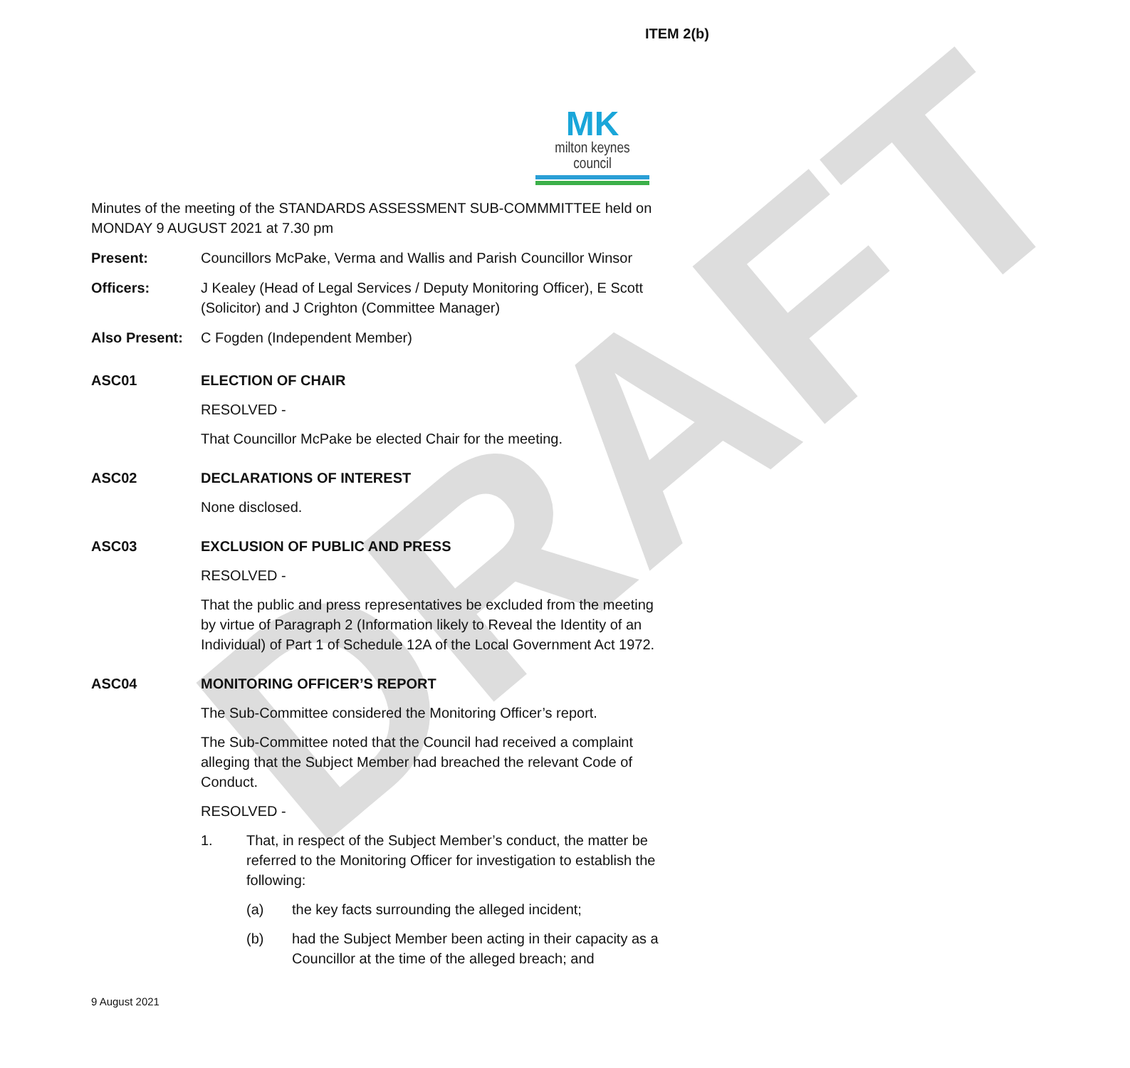DRAFT
ITEM 2(b)
MK
milton keynes council
Minutes of the meeting of the STANDARDS ASSESSMENT SUB-COMMMITTEE held on MONDAY 9 AUGUST 2021 at 7.30 pm
Present: Councillors McPake, Verma and Wallis and Parish Councillor Winsor
Officers: J Kealey (Head of Legal Services / Deputy Monitoring Officer), E Scott (Solicitor) and J Crighton (Committee Manager)
Also Present:
C Fogden (Independent Member)
ASC01 ELECTION OF CHAIR
RESOLVED -
That Councillor McPake be elected Chair for the meeting.
ASC02 DECLARATIONS OF INTEREST
None disclosed.
ASC03 EXCLUSION OF PUBLIC AND PRESS
RESOLVED -
That the public and press representatives be excluded from the meeting by virtue of Paragraph 2 (Information likely to Reveal the Identity of an Individual) of Part 1 of Schedule 12A of the Local Government Act 1972.
ASC04 MONITORING OFFICER’S REPORT
The Sub-Committee considered the Monitoring Officer’s report.
The Sub-Committee noted that the Council had received a complaint alleging that the Subject Member had breached the relevant Code of Conduct.
RESOLVED -
1. That, in respect of the Subject Member’s conduct, the matter be referred to the Monitoring Officer for investigation to establish the following:
(a) the key facts surrounding the alleged incident;
(b) had the Subject Member been acting in their capacity as a Councillor at the time of the alleged breach; and
9 August 2021